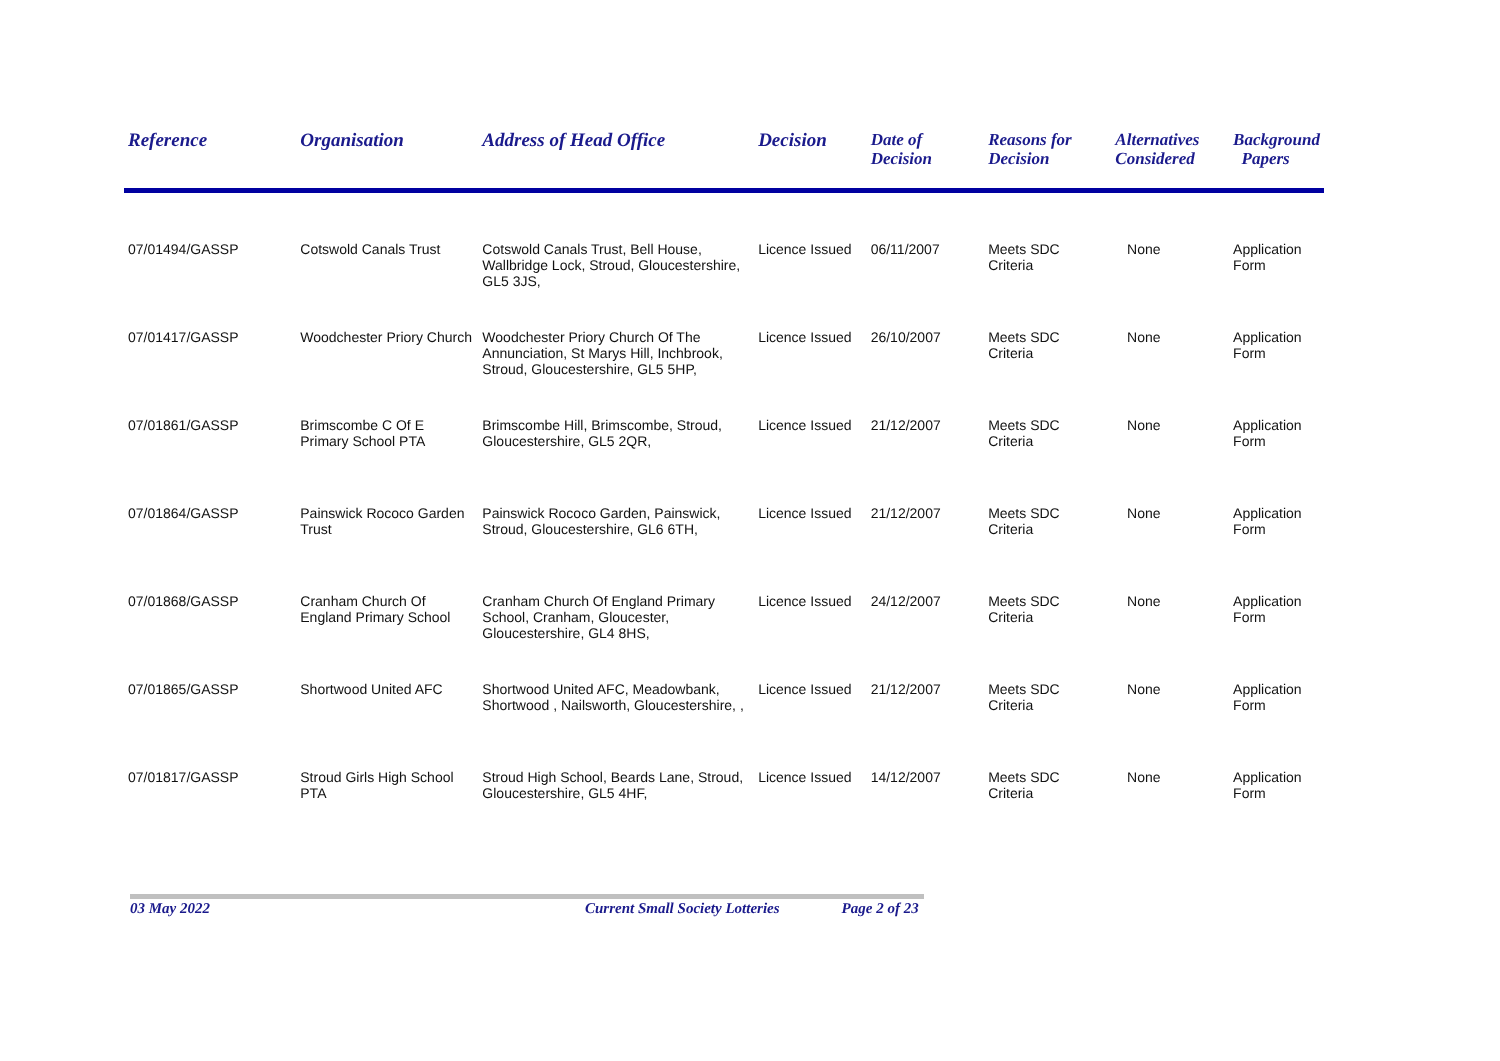| Reference | Organisation | Address of Head Office | Decision | Date of Decision | Reasons for Decision | Alternatives Considered | Background Papers |
| --- | --- | --- | --- | --- | --- | --- | --- |
| 07/01494/GASSP | Cotswold Canals Trust | Cotswold Canals Trust, Bell House, Wallbridge Lock, Stroud, Gloucestershire, GL5 3JS, | Licence Issued | 06/11/2007 | Meets SDC Criteria | None | Application Form |
| 07/01417/GASSP | Woodchester Priory Church | Woodchester Priory Church Of The Annunciation, St Marys Hill, Inchbrook, Stroud, Gloucestershire, GL5 5HP, | Licence Issued | 26/10/2007 | Meets SDC Criteria | None | Application Form |
| 07/01861/GASSP | Brimscombe C Of E Primary School PTA | Brimscombe Hill, Brimscombe, Stroud, Gloucestershire, GL5 2QR, | Licence Issued | 21/12/2007 | Meets SDC Criteria | None | Application Form |
| 07/01864/GASSP | Painswick Rococo Garden Trust | Painswick Rococo Garden, Painswick, Stroud, Gloucestershire, GL6 6TH, | Licence Issued | 21/12/2007 | Meets SDC Criteria | None | Application Form |
| 07/01868/GASSP | Cranham Church Of England Primary School | Cranham Church Of England Primary School, Cranham, Gloucester, Gloucestershire, GL4 8HS, | Licence Issued | 24/12/2007 | Meets SDC Criteria | None | Application Form |
| 07/01865/GASSP | Shortwood United AFC | Shortwood United AFC, Meadowbank, Shortwood , Nailsworth, Gloucestershire, , | Licence Issued | 21/12/2007 | Meets SDC Criteria | None | Application Form |
| 07/01817/GASSP | Stroud Girls High School PTA | Stroud High School, Beards Lane, Stroud, Gloucestershire, GL5 4HF, | Licence Issued | 14/12/2007 | Meets SDC Criteria | None | Application Form |
03 May 2022 Current Small Society Lotteries Page 2 of 23